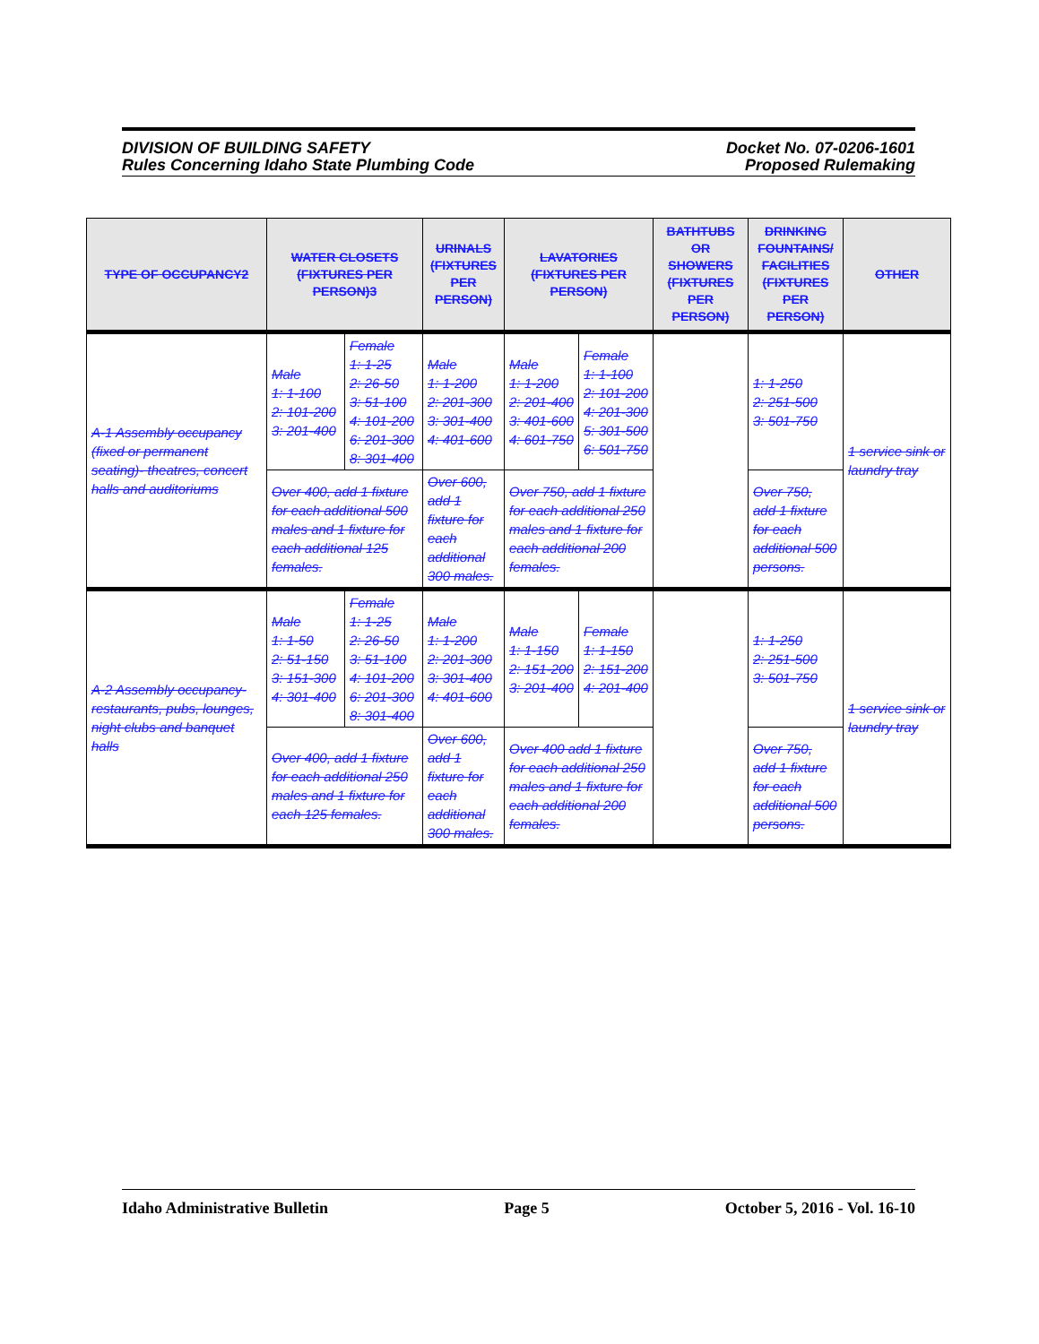DIVISION OF BUILDING SAFETY
Rules Concerning Idaho State Plumbing Code
Docket No. 07-0206-1601
Proposed Rulemaking
| TYPE OF OCCUPANCY2 | WATER CLOSETS (FIXTURES PER PERSON)3 | | URINALS (FIXTURES PER PERSON) | LAVATORIES (FIXTURES PER PERSON) | | BATHTUBS OR SHOWERS (FIXTURES PER PERSON) | DRINKING FOUNTAINS/ FACILITIES (FIXTURES PER PERSON) | OTHER |
| --- | --- | --- | --- | --- | --- | --- | --- | --- |
| A-1 Assembly occupancy (fixed or permanent seating)- theatres, concert halls and auditoriums | Male 1: 1-100 2: 101-200 3: 201-400 | Female 1: 1-25 2: 26-50 3: 51-100 4: 101-200 6: 201-300 8: 301-400 | Male 1: 1-200 2: 201-300 3: 301-400 4: 401-600 | Male 1: 1-200 2: 201-400 3: 401-600 4: 601-750 | Female 1: 1-100 2: 101-200 4: 201-300 5: 301-500 6: 501-750 | | 1: 1-250 2: 251-500 3: 501-750 | 1 service sink or laundry tray |
| | Over 400, add 1 fixture for each additional 500 males and 1 fixture for each additional 125 females. | | Over 600, add 1 fixture for each additional 300 males. | Over 750, add 1 fixture for each additional 250 males and 1 fixture for each additional 200 females. | | | Over 750, add 1 fixture for each additional 500 persons. | |
| A-2 Assembly occupancy- restaurants, pubs, lounges, night clubs and banquet halls | Male 1: 1-50 2: 51-150 3: 151-300 4: 301-400 | Female 1: 1-25 2: 26-50 3: 51-100 4: 101-200 6: 201-300 8: 301-400 | Male 1: 1-200 2: 201-300 3: 301-400 4: 401-600 | Male 1: 1-150 2: 151-200 3: 201-400 | Female 1: 1-150 2: 151-200 4: 201-400 | | 1: 1-250 2: 251-500 3: 501-750 | 1 service sink or laundry tray |
| | Over 400, add 1 fixture for each additional 250 males and 1 fixture for each 125 females. | | Over 600, add 1 fixture for each additional 300 males. | Over 400 add 1 fixture for each additional 250 males and 1 fixture for each additional 200 females. | | | Over 750, add 1 fixture for each additional 500 persons. | |
Idaho Administrative Bulletin Page 5 October 5, 2016 - Vol. 16-10